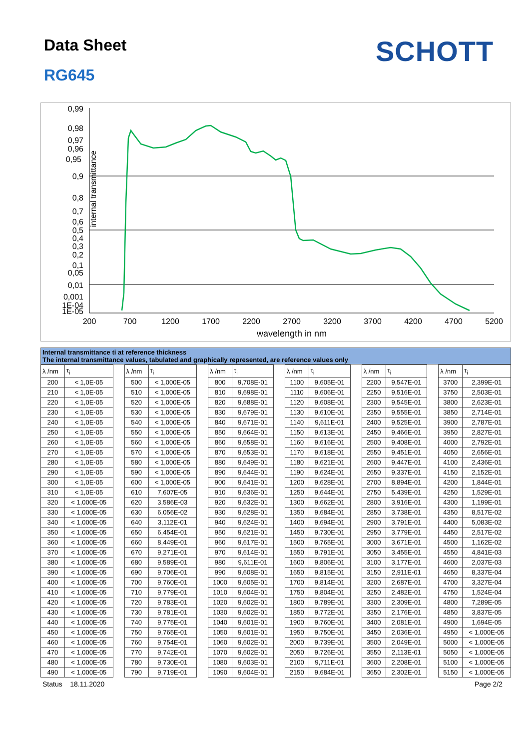Data Sheet SCHOTT
RG645
internal transmittance
0,99
0,98
0,97
0,96
0,95
0,9
0,8
0,7
0,6
0,5
0,4
0,3
0,2
0,1
0,05
0,01
0,001
1E-04
1E-05
200
700
1200
1700
2200
2700
3200
3700
4200
4700
5200
wavelength in nm
Internal transmittance ti at reference thickness
The internal transmittance values, tabulated and graphically represented, are reference values only
| λ /nm | τ<sub>i</sub> | | λ /nm | τ<sub>i</sub> | | λ /nm | τ<sub>i</sub> | | λ /nm | τ<sub>i</sub> | | λ /nm | τ<sub>i</sub> | | λ /nm | τ<sub>i</sub> |
| 200 | < 1,0E-05 | | 500 | < 1,000E-05 | | 800 | 9,708E-01 | | 1100 | 9,605E-01 | | 2200 | 9,547E-01 | | 3700 | 2,399E-01 |
| 210 | < 1,0E-05 | | 510 | < 1,000E-05 | | 810 | 9,698E-01 | | 1110 | 9,606E-01 | | 2250 | 9,516E-01 | | 3750 | 2,503E-01 |
| 220 | < 1,0E-05 | | 520 | < 1,000E-05 | | 820 | 9,688E-01 | | 1120 | 9,608E-01 | | 2300 | 9,545E-01 | | 3800 | 2,623E-01 |
| 230 | < 1,0E-05 | | 530 | < 1,000E-05 | | 830 | 9,679E-01 | | 1130 | 9,610E-01 | | 2350 | 9,555E-01 | | 3850 | 2,714E-01 |
| 240 | < 1,0E-05 | | 540 | < 1,000E-05 | | 840 | 9,671E-01 | | 1140 | 9,611E-01 | | 2400 | 9,525E-01 | | 3900 | 2,787E-01 |
| 250 | < 1,0E-05 | | 550 | < 1,000E-05 | | 850 | 9,664E-01 | | 1150 | 9,613E-01 | | 2450 | 9,466E-01 | | 3950 | 2,827E-01 |
| 260 | < 1,0E-05 | | 560 | < 1,000E-05 | | 860 | 9,658E-01 | | 1160 | 9,616E-01 | | 2500 | 9,408E-01 | | 4000 | 2,792E-01 |
| 270 | < 1,0E-05 | | 570 | < 1,000E-05 | | 870 | 9,653E-01 | | 1170 | 9,618E-01 | | 2550 | 9,451E-01 | | 4050 | 2,656E-01 |
| 280 | < 1,0E-05 | | 580 | < 1,000E-05 | | 880 | 9,649E-01 | | 1180 | 9,621E-01 | | 2600 | 9,447E-01 | | 4100 | 2,436E-01 |
| 290 | < 1,0E-05 | | 590 | < 1,000E-05 | | 890 | 9,644E-01 | | 1190 | 9,624E-01 | | 2650 | 9,337E-01 | | 4150 | 2,152E-01 |
| 300 | < 1,0E-05 | | 600 | < 1,000E-05 | | 900 | 9,641E-01 | | 1200 | 9,628E-01 | | 2700 | 8,894E-01 | | 4200 | 1,844E-01 |
| 310 | < 1,0E-05 | | 610 | 7,607E-05 | | 910 | 9,636E-01 | | 1250 | 9,644E-01 | | 2750 | 5,439E-01 | | 4250 | 1,529E-01 |
| 320 | < 1,000E-05 | | 620 | 3,586E-03 | | 920 | 9,632E-01 | | 1300 | 9,662E-01 | | 2800 | 3,916E-01 | | 4300 | 1,199E-01 |
| 330 | < 1,000E-05 | | 630 | 6,056E-02 | | 930 | 9,628E-01 | | 1350 | 9,684E-01 | | 2850 | 3,738E-01 | | 4350 | 8,517E-02 |
| 340 | < 1,000E-05 | | 640 | 3,112E-01 | | 940 | 9,624E-01 | | 1400 | 9,694E-01 | | 2900 | 3,791E-01 | | 4400 | 5,083E-02 |
| 350 | < 1,000E-05 | | 650 | 6,454E-01 | | 950 | 9,621E-01 | | 1450 | 9,730E-01 | | 2950 | 3,779E-01 | | 4450 | 2,517E-02 |
| 360 | < 1,000E-05 | | 660 | 8,449E-01 | | 960 | 9,617E-01 | | 1500 | 9,765E-01 | | 3000 | 3,671E-01 | | 4500 | 1,162E-02 |
| 370 | < 1,000E-05 | | 670 | 9,271E-01 | | 970 | 9,614E-01 | | 1550 | 9,791E-01 | | 3050 | 3,455E-01 | | 4550 | 4,841E-03 |
| 380 | < 1,000E-05 | | 680 | 9,589E-01 | | 980 | 9,611E-01 | | 1600 | 9,806E-01 | | 3100 | 3,177E-01 | | 4600 | 2,037E-03 |
| 390 | < 1,000E-05 | | 690 | 9,706E-01 | | 990 | 9,608E-01 | | 1650 | 9,815E-01 | | 3150 | 2,911E-01 | | 4650 | 8,337E-04 |
| 400 | < 1,000E-05 | | 700 | 9,760E-01 | | 1000 | 9,605E-01 | | 1700 | 9,814E-01 | | 3200 | 2,687E-01 | | 4700 | 3,327E-04 |
| 410 | < 1,000E-05 | | 710 | 9,779E-01 | | 1010 | 9,604E-01 | | 1750 | 9,804E-01 | | 3250 | 2,482E-01 | | 4750 | 1,524E-04 |
| 420 | < 1,000E-05 | | 720 | 9,783E-01 | | 1020 | 9,602E-01 | | 1800 | 9,789E-01 | | 3300 | 2,309E-01 | | 4800 | 7,289E-05 |
| 430 | < 1,000E-05 | | 730 | 9,781E-01 | | 1030 | 9,602E-01 | | 1850 | 9,772E-01 | | 3350 | 2,176E-01 | | 4850 | 3,837E-05 |
| 440 | < 1,000E-05 | | 740 | 9,775E-01 | | 1040 | 9,601E-01 | | 1900 | 9,760E-01 | | 3400 | 2,081E-01 | | 4900 | 1,694E-05 |
| 450 | < 1,000E-05 | | 750 | 9,765E-01 | | 1050 | 9,601E-01 | | 1950 | 9,750E-01 | | 3450 | 2,036E-01 | | 4950 | < 1,000E-05 |
| 460 | < 1,000E-05 | | 760 | 9,754E-01 | | 1060 | 9,602E-01 | | 2000 | 9,739E-01 | | 3500 | 2,049E-01 | | 5000 | < 1,000E-05 |
| 470 | < 1,000E-05 | | 770 | 9,742E-01 | | 1070 | 9,602E-01 | | 2050 | 9,726E-01 | | 3550 | 2,113E-01 | | 5050 | < 1,000E-05 |
| 480 | < 1,000E-05 | | 780 | 9,730E-01 | | 1080 | 9,603E-01 | | 2100 | 9,711E-01 | | 3600 | 2,208E-01 | | 5100 | < 1,000E-05 |
| 490 | < 1,000E-05 | | 790 | 9,719E-01 | | 1090 | 9,604E-01 | | 2150 | 9,684E-01 | | 3650 | 2,302E-01 | | 5150 | < 1,000E-05 |
Status 18.11.2020 Page 2/2